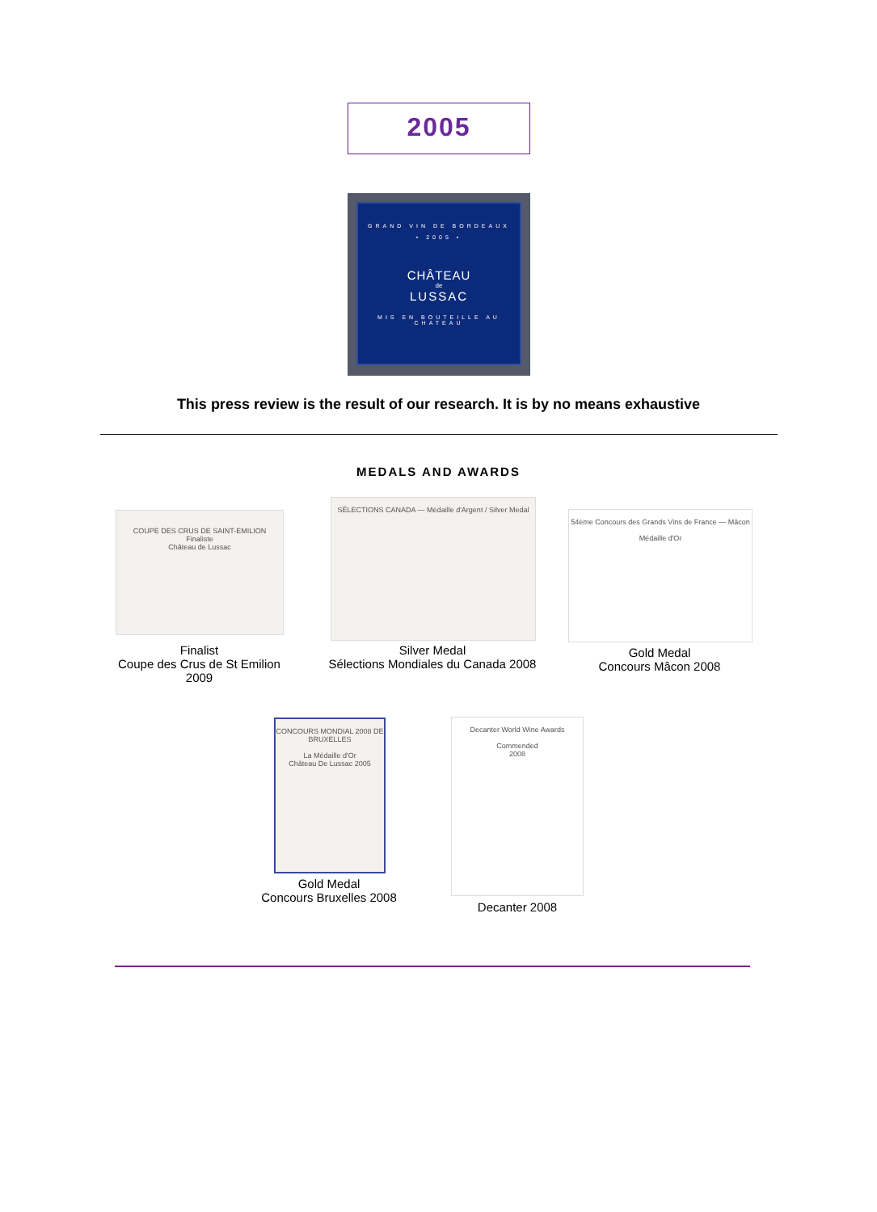2005
GRAND VIN DE BORDEAUX
• 2005 •
CHÂTEAU
de
LUSSAC
MIS EN BOUTEILLE AU CHATEAU
This press review is the result of our research. It is by no means exhaustive
MEDALS AND AWARDS
COUPE DES CRUS DE SAINT-EMILION
Finaliste
Château de Lussac
SÉLECTIONS CANADA — Médaille d'Argent / Silver Medal
54ème Concours des Grands Vins de France — Mâcon
Médaille d'Or
Finalist
Coupe des Crus de St Emilion
2009
Silver Medal
Sélections Mondiales du Canada 2008
Gold Medal
Concours Mâcon 2008
CONCOURS MONDIAL 2008 DE BRUXELLES
La Médaille d'Or
Château De Lussac 2005
Decanter World Wine Awards
Commended
2008
Gold Medal
Concours Bruxelles 2008
Decanter 2008